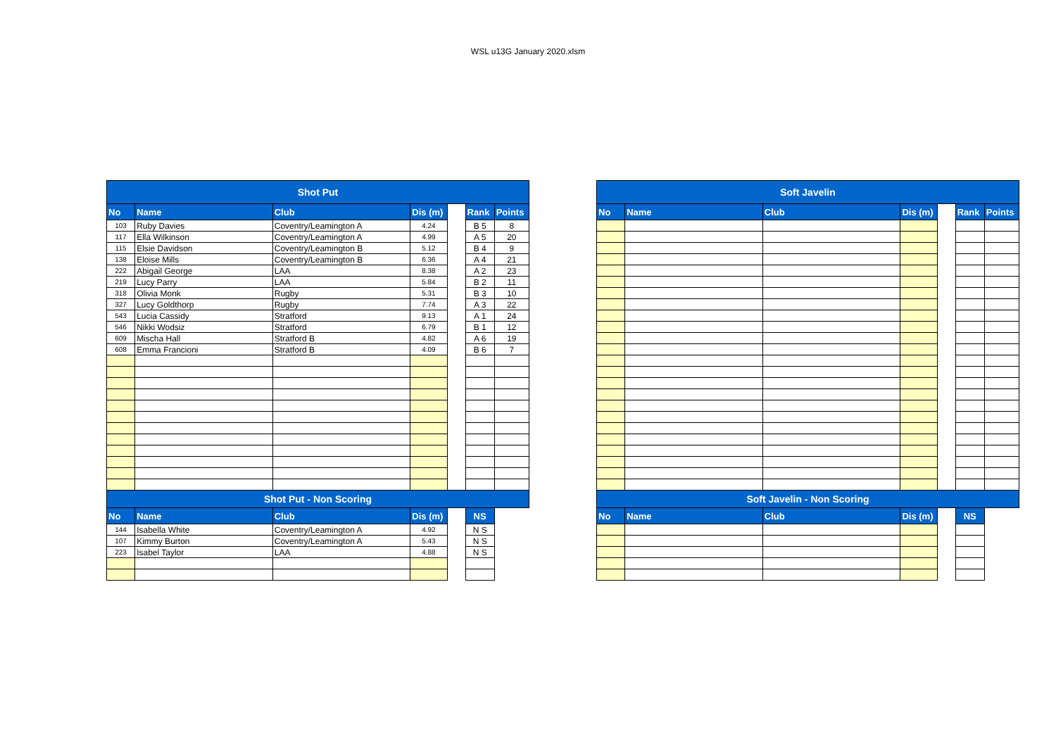WSL u13G January 2020.xlsm
| Shot Put | | | | | | |
| No | Name | Club | Dis (m) | | Rank | Points |
| 103 | Ruby Davies | Coventry/Leamington A | 4.24 | | B 5 | 8 |
| 117 | Ella Wilkinson | Coventry/Leamington A | 4.99 | | A 5 | 20 |
| 115 | Elsie Davidson | Coventry/Leamington B | 5.12 | | B 4 | 9 |
| 138 | Eloise Mills | Coventry/Leamington B | 6.36 | | A 4 | 21 |
| 222 | Abigail George | LAA | 8.38 | | A 2 | 23 |
| 219 | Lucy Parry | LAA | 5.84 | | B 2 | 11 |
| 318 | Olivia Monk | Rugby | 5.31 | | B 3 | 10 |
| 327 | Lucy Goldthorp | Rugby | 7.74 | | A 3 | 22 |
| 543 | Lucia Cassidy | Stratford | 9.13 | | A 1 | 24 |
| 546 | Nikki Wodsiz | Stratford | 6.79 | | B 1 | 12 |
| 609 | Mischa Hall | Stratford B | 4.82 | | A 6 | 19 |
| 608 | Emma Francioni | Stratford B | 4.09 | | B 6 | 7 |
| Shot Put - Non Scoring | | | | | | |
| No | Name | Club | Dis (m) | | NS | |
| 144 | Isabella White | Coventry/Leamington A | 4.92 | | N S | |
| 107 | Kimmy Burton | Coventry/Leamington A | 5.43 | | N S | |
| 223 | Isabel Taylor | LAA | 4.88 | | N S | |
| Soft Javelin | | | | | | |
| No | Name | Club | Dis (m) | | Rank | Points |
| Soft Javelin - Non Scoring | | | | | | |
| No | Name | Club | Dis (m) | | NS | |